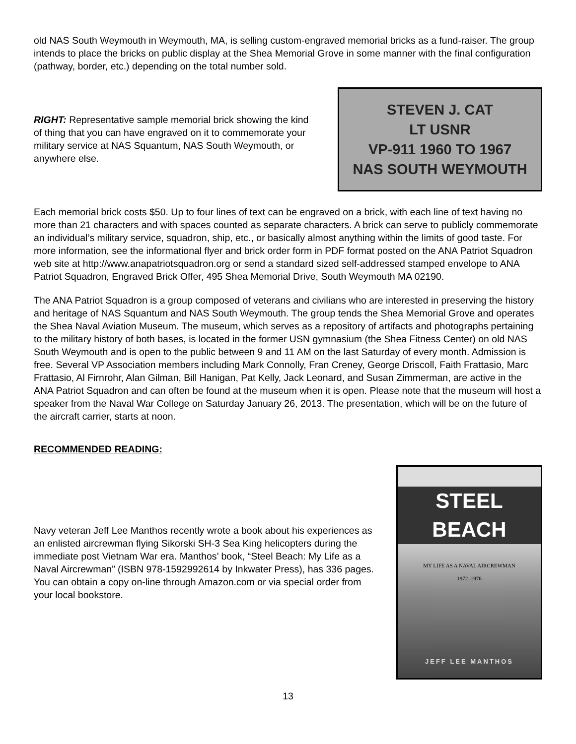old NAS South Weymouth in Weymouth, MA, is selling custom-engraved memorial bricks as a fund-raiser. The group intends to place the bricks on public display at the Shea Memorial Grove in some manner with the final configuration (pathway, border, etc.) depending on the total number sold.
RIGHT: Representative sample memorial brick showing the kind of thing that you can have engraved on it to commemorate your military service at NAS Squantum, NAS South Weymouth, or anywhere else.
STEVEN J. CAT
LT USNR
VP-911 1960 TO 1967
NAS SOUTH WEYMOUTH
Each memorial brick costs $50. Up to four lines of text can be engraved on a brick, with each line of text having no more than 21 characters and with spaces counted as separate characters. A brick can serve to publicly commemorate an individual’s military service, squadron, ship, etc., or basically almost anything within the limits of good taste. For more information, see the informational flyer and brick order form in PDF format posted on the ANA Patriot Squadron web site at http://www.anapatriotsquadron.org or send a standard sized self-addressed stamped envelope to ANA Patriot Squadron, Engraved Brick Offer, 495 Shea Memorial Drive, South Weymouth MA 02190.
The ANA Patriot Squadron is a group composed of veterans and civilians who are interested in preserving the history and heritage of NAS Squantum and NAS South Weymouth. The group tends the Shea Memorial Grove and operates the Shea Naval Aviation Museum. The museum, which serves as a repository of artifacts and photographs pertaining to the military history of both bases, is located in the former USN gymnasium (the Shea Fitness Center) on old NAS South Weymouth and is open to the public between 9 and 11 AM on the last Saturday of every month. Admission is free. Several VP Association members including Mark Connolly, Fran Creney, George Driscoll, Faith Frattasio, Marc Frattasio, Al Firnrohr, Alan Gilman, Bill Hanigan, Pat Kelly, Jack Leonard, and Susan Zimmerman, are active in the ANA Patriot Squadron and can often be found at the museum when it is open. Please note that the museum will host a speaker from the Naval War College on Saturday January 26, 2013. The presentation, which will be on the future of the aircraft carrier, starts at noon.
RECOMMENDED READING:
Navy veteran Jeff Lee Manthos recently wrote a book about his experiences as an enlisted aircrewman flying Sikorski SH-3 Sea King helicopters during the immediate post Vietnam War era. Manthos’ book, “Steel Beach: My Life as a Naval Aircrewman” (ISBN 978-1592992614 by Inkwater Press), has 336 pages. You can obtain a copy on-line through Amazon.com or via special order from your local bookstore.
STEEL BEACH
MY LIFE AS A NAVAL AIRCREWMAN
1972–1976
JEFF LEE MANTHOS
13